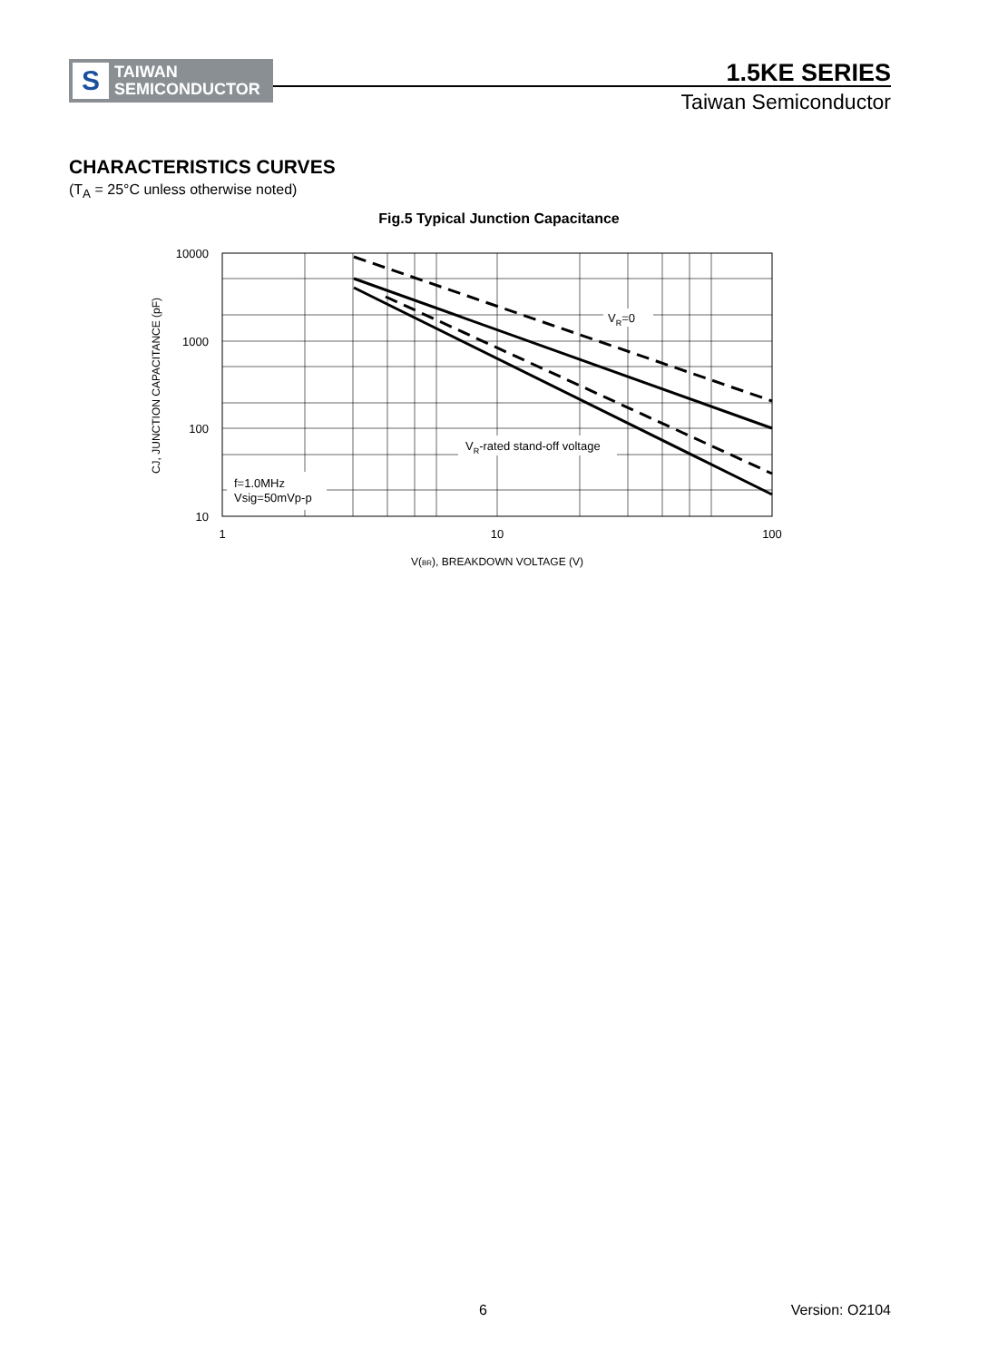S
TAIWAN
SEMICONDUCTOR
1.5KE SERIES
Taiwan Semiconductor
CHARACTERISTICS CURVES
(T<sub>A</sub> = 25°C unless otherwise noted)
Fig.5 Typical Junction Capacitance
f=1.0MHz
Vsig=50mVp-p
VR-rated stand-off voltage
VR=0
10000
1000
100
10
1
10
100
V(BR), BREAKDOWN VOLTAGE (V)
CJ, JUNCTION CAPACITANCE (pF)
6 Version: O2104